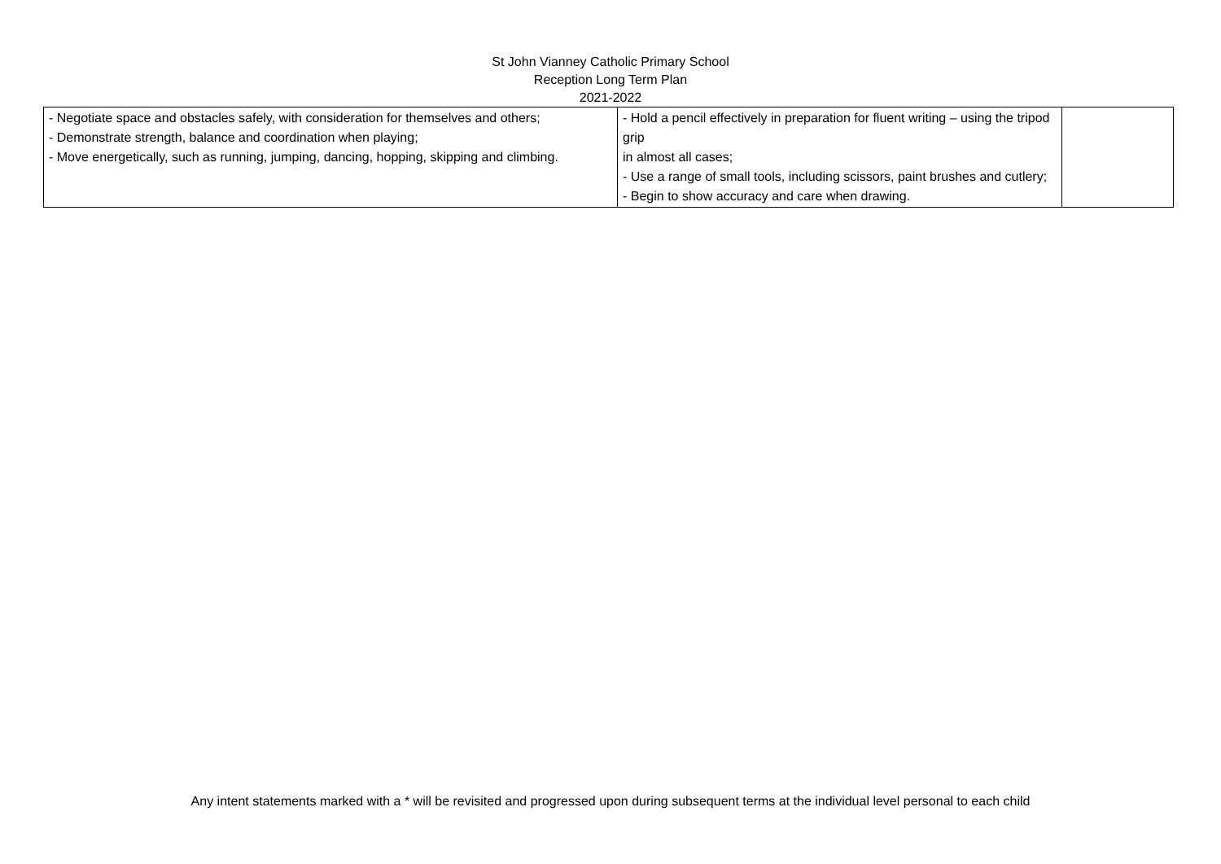St John Vianney Catholic Primary School
Reception Long Term Plan
2021-2022
| - Negotiate space and obstacles safely, with consideration for themselves and others; - Demonstrate strength, balance and coordination when playing; - Move energetically, such as running, jumping, dancing, hopping, skipping and climbing. | - Hold a pencil effectively in preparation for fluent writing – using the tripod grip in almost all cases; - Use a range of small tools, including scissors, paint brushes and cutlery; - Begin to show accuracy and care when drawing. | |
Any intent statements marked with a * will be revisited and progressed upon during subsequent terms at the individual level personal to each child